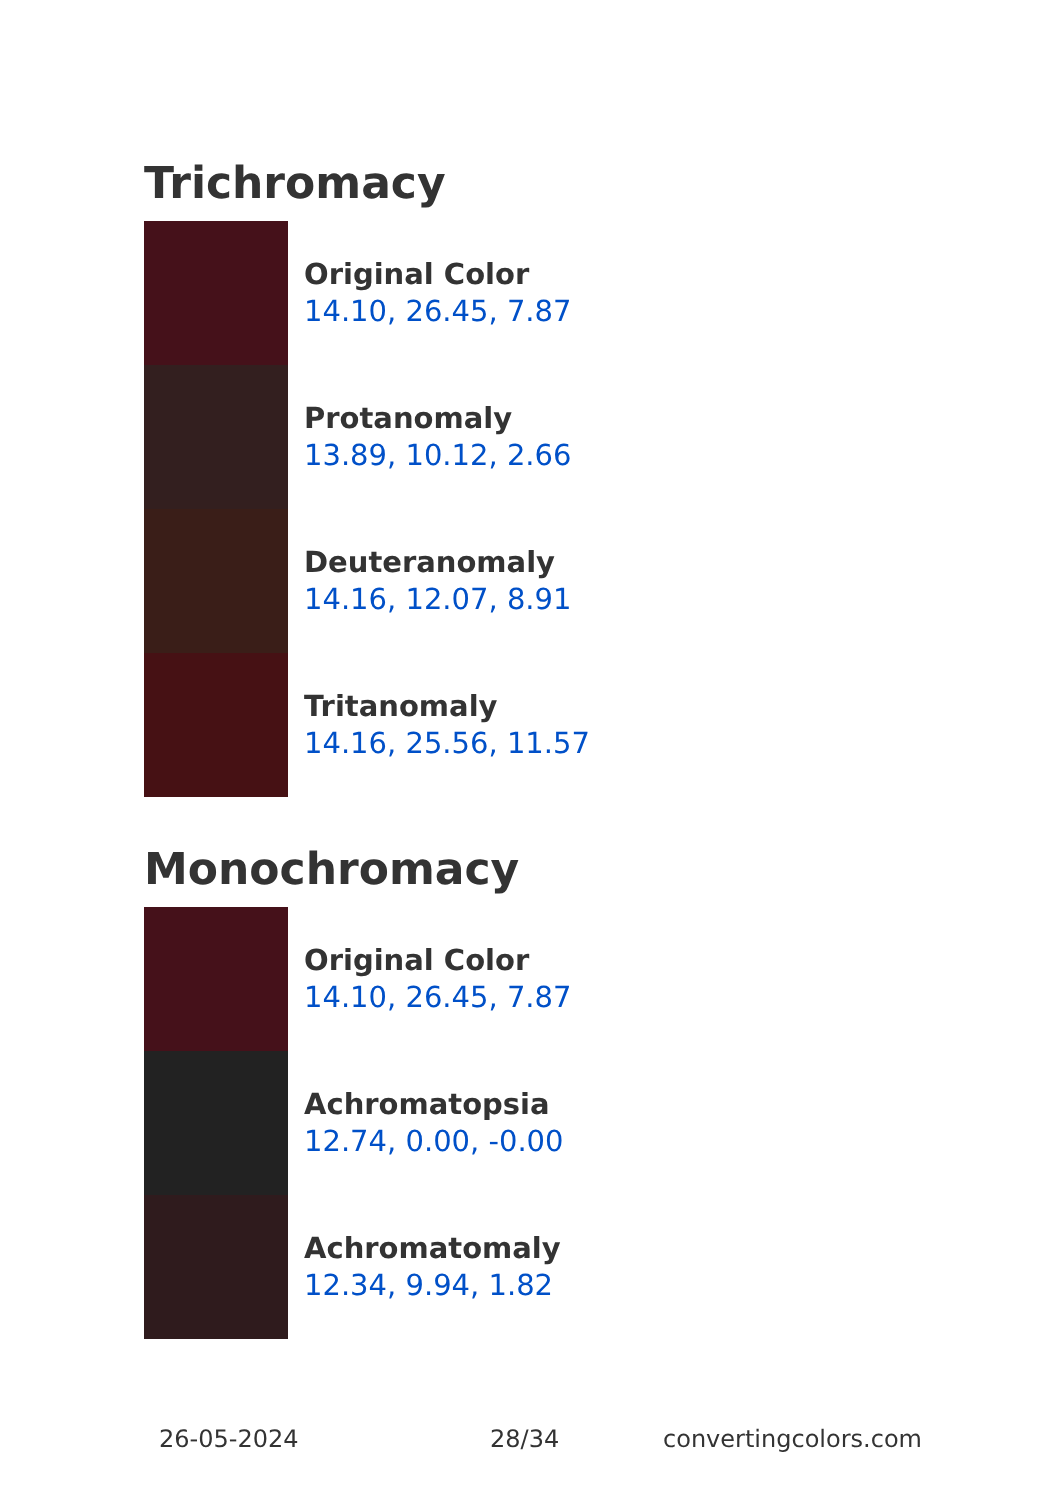Trichromacy
Original Color
14.10, 26.45, 7.87
Protanomaly
13.89, 10.12, 2.66
Deuteranomaly
14.16, 12.07, 8.91
Tritanomaly
14.16, 25.56, 11.57
Monochromacy
Original Color
14.10, 26.45, 7.87
Achromatopsia
12.74, 0.00, -0.00
Achromatomaly
12.34, 9.94, 1.82
26-05-2024 28/34 convertingcolors.com